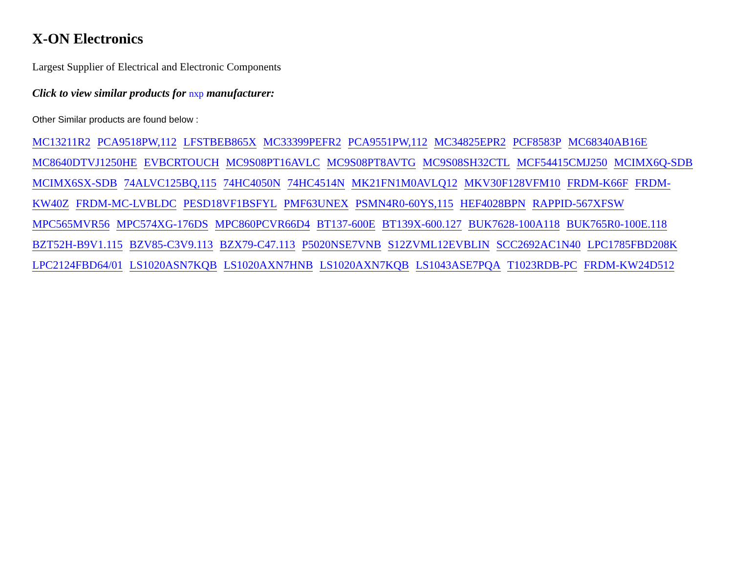X-ON Electronics
Largest Supplier of Electrical and Electronic Components
Click to view similar products for nxp manufacturer:
Other Similar products are found below :
MC13211R2 PCA9518PW,112 LFSTBEB865X MC33399PEFR2 PCA9551PW,112 MC34825EPR2 PCF8583P MC68340AB16E MC8640DTVJ1250HE EVBCRTOUCH MC9S08PT16AVLC MC9S08PT8AVTG MC9S08SH32CTL MCF54415CMJ250 MCIMX6Q-SDB MCIMX6SX-SDB 74ALVC125BQ,115 74HC4050N 74HC4514N MK21FN1M0AVLQ12 MKV30F128VFM10 FRDM-K66F FRDM-KW40Z FRDM-MC-LVBLDC PESD18VF1BSFYL PMF63UNEX PSMN4R0-60YS,115 HEF4028BPN RAPPID-567XFSW MPC565MVR56 MPC574XG-176DS MPC860PCVR66D4 BT137-600E BT139X-600.127 BUK7628-100A118 BUK765R0-100E.118 BZT52H-B9V1.115 BZV85-C3V9.113 BZX79-C47.113 P5020NSE7VNB S12ZVML12EVBLIN SCC2692AC1N40 LPC1785FBD208K LPC2124FBD64/01 LS1020ASN7KQB LS1020AXN7HNB LS1020AXN7KQB LS1043ASE7PQA T1023RDB-PC FRDM-KW24D512